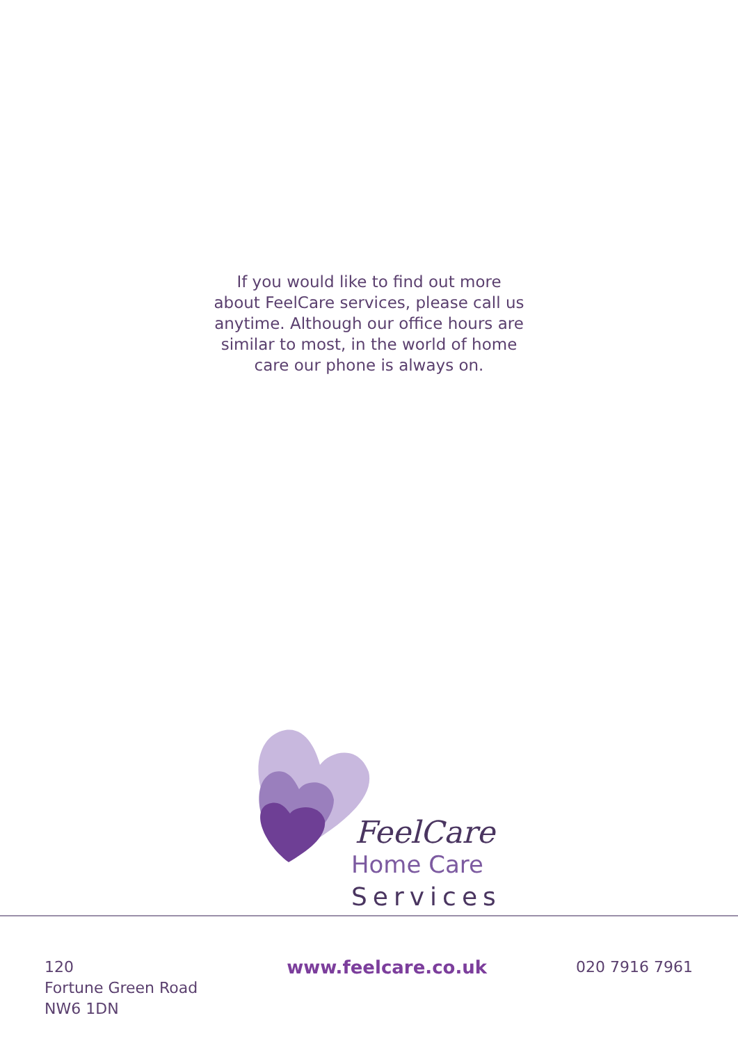If you would like to find out more
about FeelCare services, please call us
anytime. Although our office hours are
similar to most, in the world of home
care our phone is always on.
FeelCare
Home Care
Services
120
Fortune Green Road
NW6 1DN
www.feelcare.co.uk
020 7916 7961